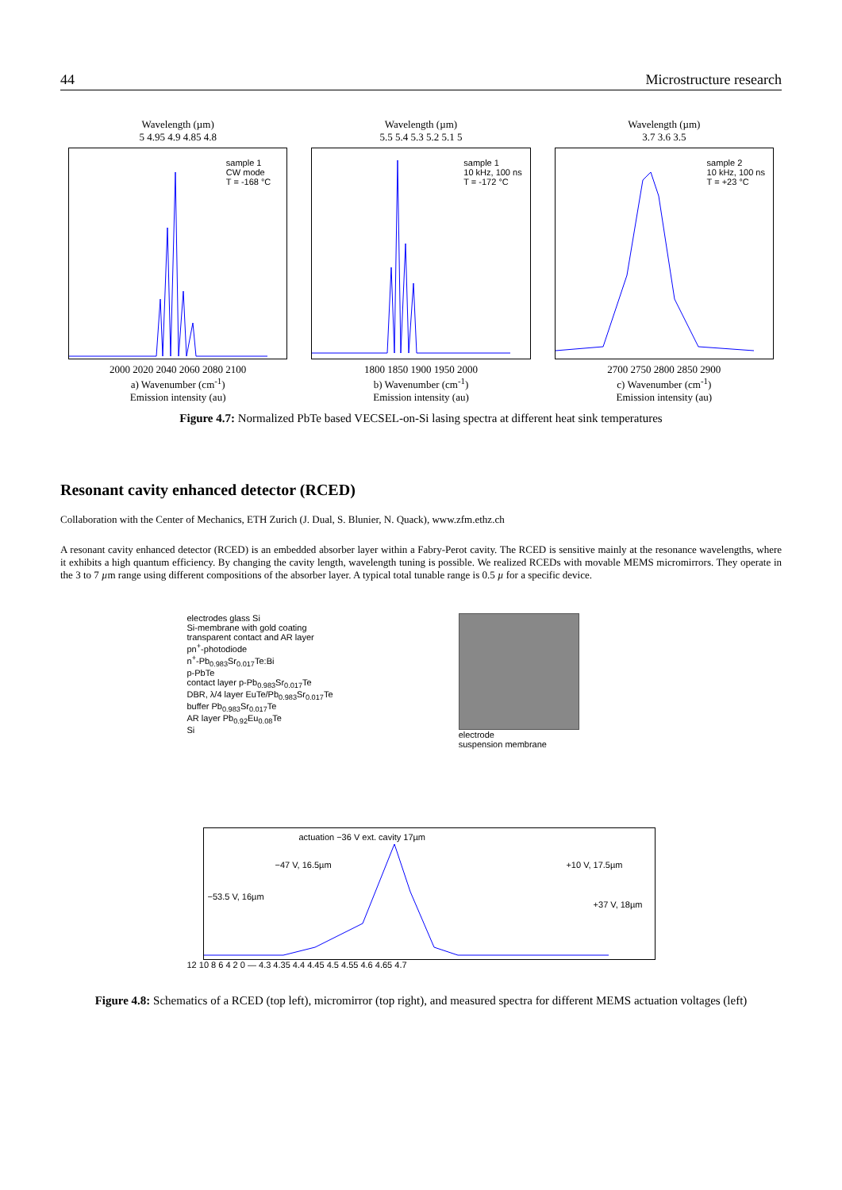44 Microstructure research
Wavelength (µm)
5 4.95 4.9 4.85 4.8
sample 1
CW mode
T = -168 °C
2000 2020 2040 2060 2080 2100
a) Wavenumber (cm<sup>-1</sup>)
Emission intensity (au)
Wavelength (µm)
5.5 5.4 5.3 5.2 5.1 5
sample 1
10 kHz, 100 ns
T = -172 °C
1800 1850 1900 1950 2000
b) Wavenumber (cm<sup>-1</sup>)
Emission intensity (au)
Wavelength (µm)
3.7 3.6 3.5
sample 2
10 kHz, 100 ns
T = +23 °C
2700 2750 2800 2850 2900
c) Wavenumber (cm<sup>-1</sup>)
Emission intensity (au)
Figure 4.7: Normalized PbTe based VECSEL-on-Si lasing spectra at different heat sink temperatures
Resonant cavity enhanced detector (RCED)
Collaboration with the Center of Mechanics, ETH Zurich (J. Dual, S. Blunier, N. Quack), www.zfm.ethz.ch
A resonant cavity enhanced detector (RCED) is an embedded absorber layer within a Fabry-Perot cavity. The RCED is sensitive mainly at the resonance wavelengths, where it exhibits a high quantum efficiency. By changing the cavity length, wavelength tuning is possible. We realized RCEDs with movable MEMS micromirrors. They operate in the 3 to 7 µm range using different compositions of the absorber layer. A typical total tunable range is 0.5 µ for a specific device.
electrodes glass Si
Si-membrane with gold coating
transparent contact and AR layer
pn<sup>+</sup>-photodiode
n<sup>+</sup>-Pb<sub>0.983</sub>Sr<sub>0.017</sub>Te:Bi
p-PbTe
contact layer p-Pb<sub>0.983</sub>Sr<sub>0.017</sub>Te
DBR, λ/4 layer EuTe/Pb<sub>0.983</sub>Sr<sub>0.017</sub>Te
buffer Pb<sub>0.983</sub>Sr<sub>0.017</sub>Te
AR layer Pb<sub>0.92</sub>Eu<sub>0.08</sub>Te
Si
electrode
suspension membrane
actuation −36 V ext. cavity 17µm
−47 V, 16.5µm +10 V, 17.5µm
−53.5 V, 16µm
+37 V, 18µm
12 10 8 6 4 2 0 — 4.3 4.35 4.4 4.45 4.5 4.55 4.6 4.65 4.7
Figure 4.8: Schematics of a RCED (top left), micromirror (top right), and measured spectra for different MEMS actuation voltages (left)